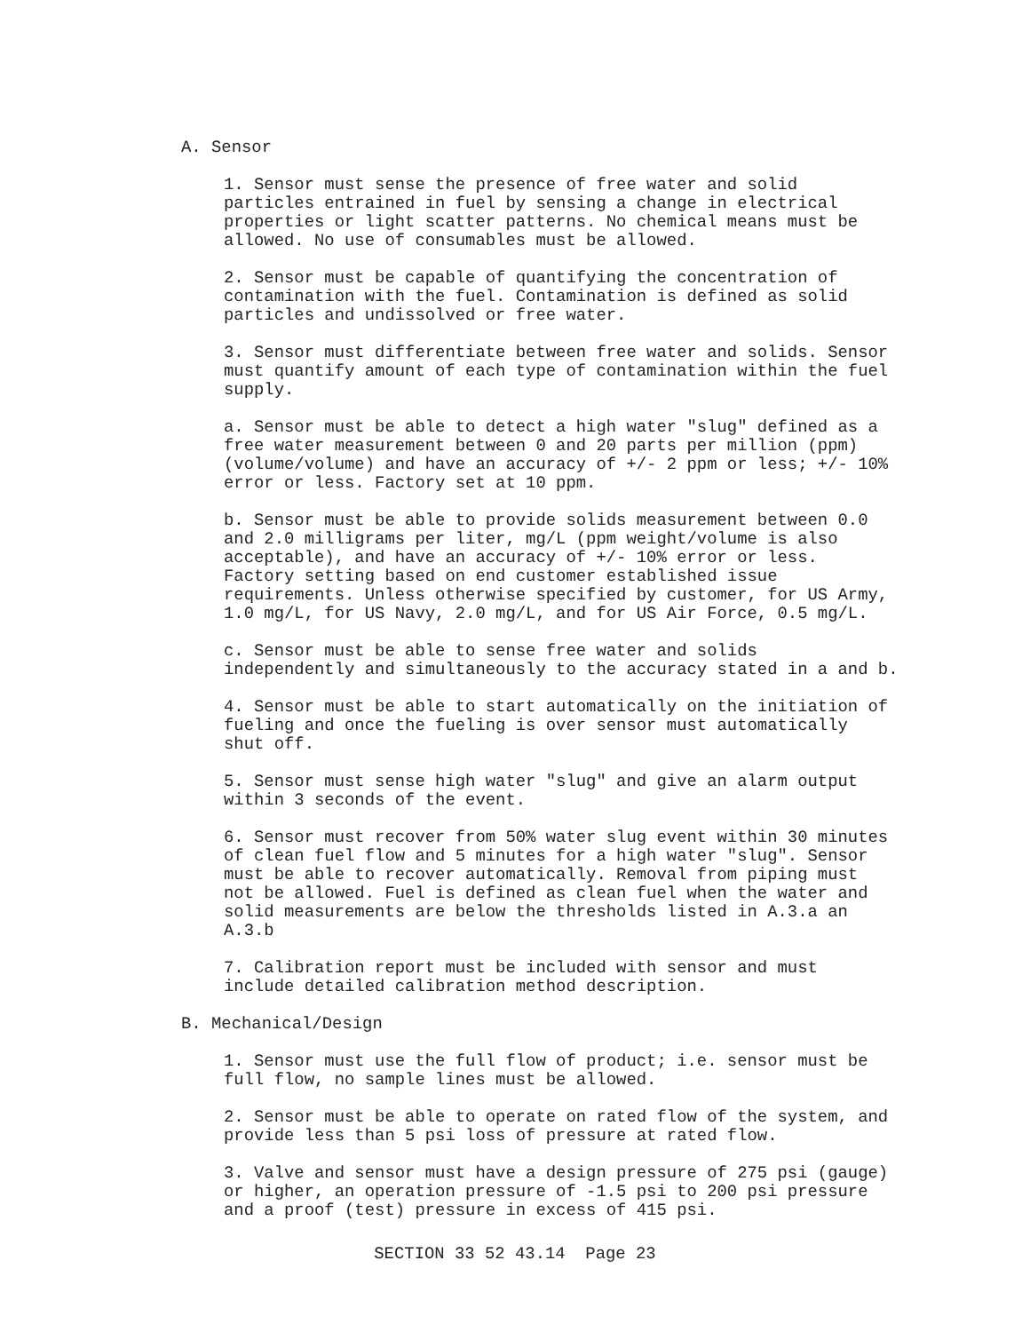A. Sensor
1. Sensor must sense the presence of free water and solid particles entrained in fuel by sensing a change in electrical properties or light scatter patterns. No chemical means must be allowed. No use of consumables must be allowed.
2. Sensor must be capable of quantifying the concentration of contamination with the fuel. Contamination is defined as solid particles and undissolved or free water.
3. Sensor must differentiate between free water and solids. Sensor must quantify amount of each type of contamination within the fuel supply.
a. Sensor must be able to detect a high water "slug" defined as a free water measurement between 0 and 20 parts per million (ppm) (volume/volume) and have an accuracy of +/- 2 ppm or less; +/- 10% error or less. Factory set at 10 ppm.
b. Sensor must be able to provide solids measurement between 0.0 and 2.0 milligrams per liter, mg/L (ppm weight/volume is also acceptable), and have an accuracy of +/- 10% error or less. Factory setting based on end customer established issue requirements. Unless otherwise specified by customer, for US Army, 1.0 mg/L, for US Navy, 2.0 mg/L, and for US Air Force, 0.5 mg/L.
c. Sensor must be able to sense free water and solids independently and simultaneously to the accuracy stated in a and b.
4. Sensor must be able to start automatically on the initiation of fueling and once the fueling is over sensor must automatically shut off.
5. Sensor must sense high water "slug" and give an alarm output within 3 seconds of the event.
6. Sensor must recover from 50% water slug event within 30 minutes of clean fuel flow and 5 minutes for a high water "slug". Sensor must be able to recover automatically. Removal from piping must not be allowed. Fuel is defined as clean fuel when the water and solid measurements are below the thresholds listed in A.3.a an A.3.b
7. Calibration report must be included with sensor and must include detailed calibration method description.
B. Mechanical/Design
1. Sensor must use the full flow of product; i.e. sensor must be full flow, no sample lines must be allowed.
2. Sensor must be able to operate on rated flow of the system, and provide less than 5 psi loss of pressure at rated flow.
3. Valve and sensor must have a design pressure of 275 psi (gauge) or higher, an operation pressure of -1.5 psi to 200 psi pressure and a proof (test) pressure in excess of 415 psi.
SECTION 33 52 43.14 Page 23